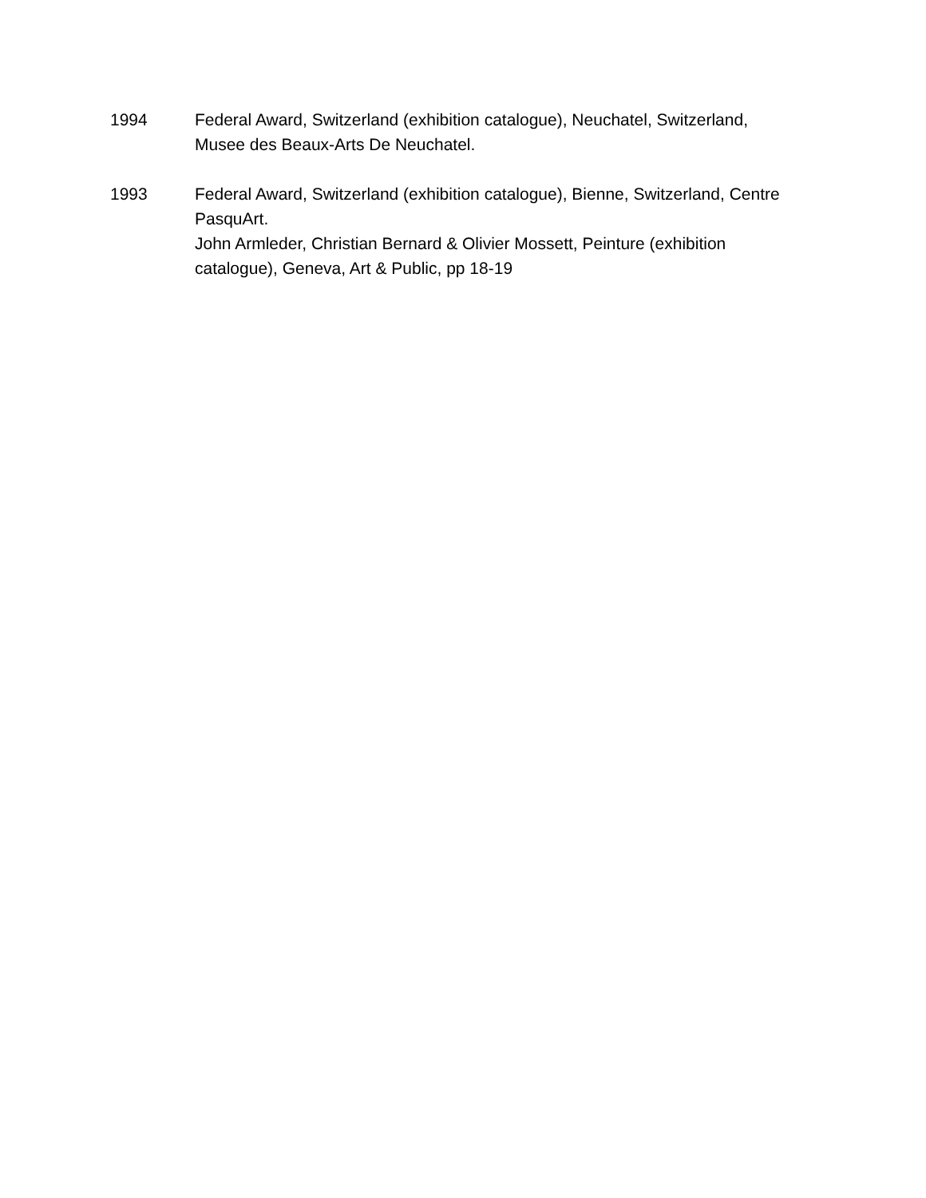1994 Federal Award, Switzerland (exhibition catalogue), Neuchatel, Switzerland, Musee des Beaux-Arts De Neuchatel.
1993 Federal Award, Switzerland (exhibition catalogue), Bienne, Switzerland, Centre PasquArt.
John Armleder, Christian Bernard & Olivier Mossett, Peinture (exhibition catalogue), Geneva, Art & Public, pp 18-19